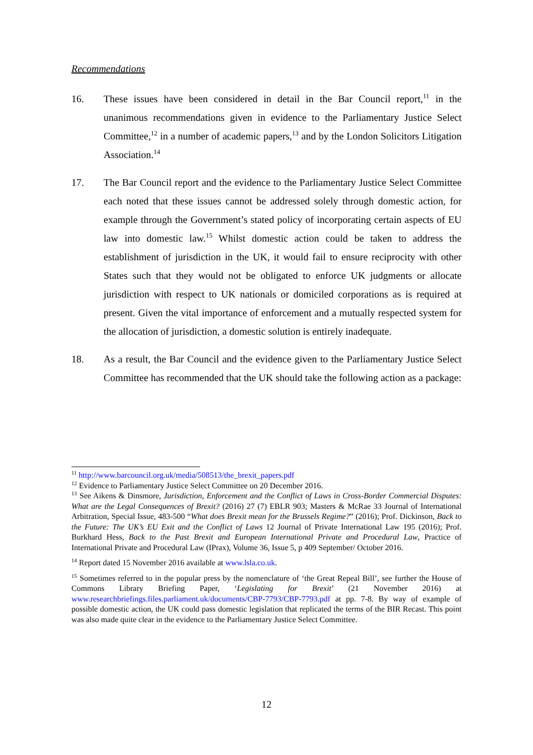Recommendations
16. These issues have been considered in detail in the Bar Council report,<sup>11</sup> in the unanimous recommendations given in evidence to the Parliamentary Justice Select Committee,<sup>12</sup> in a number of academic papers,<sup>13</sup> and by the London Solicitors Litigation Association.<sup>14</sup>
17. The Bar Council report and the evidence to the Parliamentary Justice Select Committee each noted that these issues cannot be addressed solely through domestic action, for example through the Government’s stated policy of incorporating certain aspects of EU law into domestic law.<sup>15</sup> Whilst domestic action could be taken to address the establishment of jurisdiction in the UK, it would fail to ensure reciprocity with other States such that they would not be obligated to enforce UK judgments or allocate jurisdiction with respect to UK nationals or domiciled corporations as is required at present. Given the vital importance of enforcement and a mutually respected system for the allocation of jurisdiction, a domestic solution is entirely inadequate.
18. As a result, the Bar Council and the evidence given to the Parliamentary Justice Select Committee has recommended that the UK should take the following action as a package:
<sup>11</sup> http://www.barcouncil.org.uk/media/508513/the_brexit_papers.pdf
<sup>12</sup> Evidence to Parliamentary Justice Select Committee on 20 December 2016.
<sup>13</sup> See Aikens & Dinsmore, Jurisdiction, Enforcement and the Conflict of Laws in Cross-Border Commercial Disputes: What are the Legal Consequences of Brexit? (2016) 27 (7) EBLR 903; Masters & McRae 33 Journal of International Arbitration, Special Issue, 483-500 “What does Brexit mean for the Brussels Regime?” (2016); Prof. Dickinson, Back to the Future: The UK’s EU Exit and the Conflict of Laws 12 Journal of Private International Law 195 (2016); Prof. Burkhard Hess, Back to the Past Brexit and European International Private and Procedural Law, Practice of International Private and Procedural Law (IPrax), Volume 36, Issue 5, p 409 September/ October 2016.
<sup>14</sup> Report dated 15 November 2016 available at www.lsla.co.uk.
<sup>15</sup> Sometimes referred to in the popular press by the nomenclature of ‘the Great Repeal Bill’, see further the House of Commons Library Briefing Paper, ‘Legislating for Brexit’ (21 November 2016) at www.researchbriefings.files.parliament.uk/documents/CBP-7793/CBP-7793.pdf at pp. 7-8. By way of example of possible domestic action, the UK could pass domestic legislation that replicated the terms of the BIR Recast. This point was also made quite clear in the evidence to the Parliamentary Justice Select Committee.
12